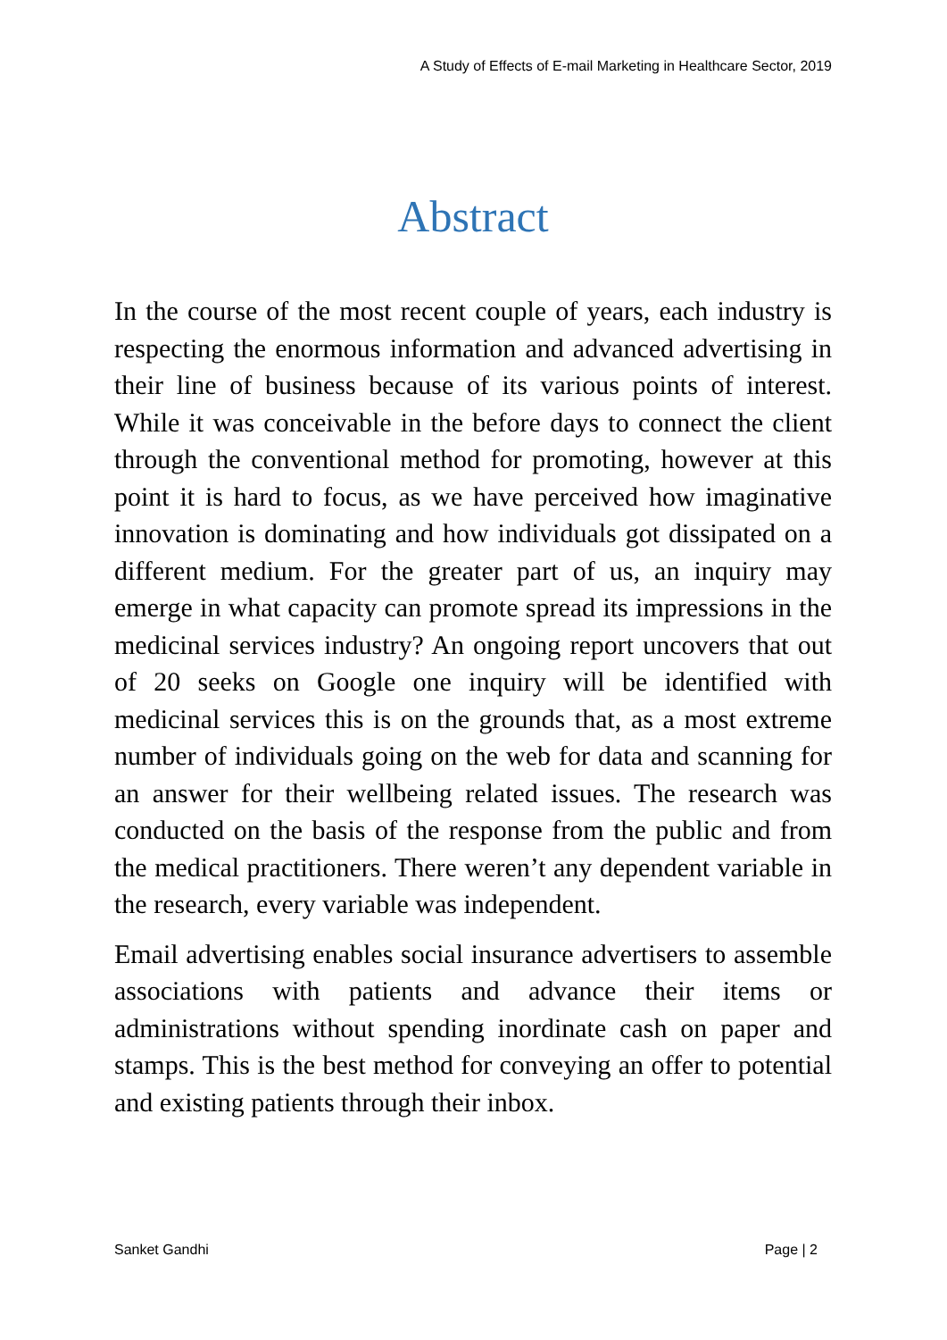A Study of Effects of E-mail Marketing in Healthcare Sector, 2019
Abstract
In the course of the most recent couple of years, each industry is respecting the enormous information and advanced advertising in their line of business because of its various points of interest. While it was conceivable in the before days to connect the client through the conventional method for promoting, however at this point it is hard to focus, as we have perceived how imaginative innovation is dominating and how individuals got dissipated on a different medium. For the greater part of us, an inquiry may emerge in what capacity can promote spread its impressions in the medicinal services industry? An ongoing report uncovers that out of 20 seeks on Google one inquiry will be identified with medicinal services this is on the grounds that, as a most extreme number of individuals going on the web for data and scanning for an answer for their wellbeing related issues. The research was conducted on the basis of the response from the public and from the medical practitioners. There weren’t any dependent variable in the research, every variable was independent.
Email advertising enables social insurance advertisers to assemble associations with patients and advance their items or administrations without spending inordinate cash on paper and stamps. This is the best method for conveying an offer to potential and existing patients through their inbox.
Sanket Gandhi Page | 2